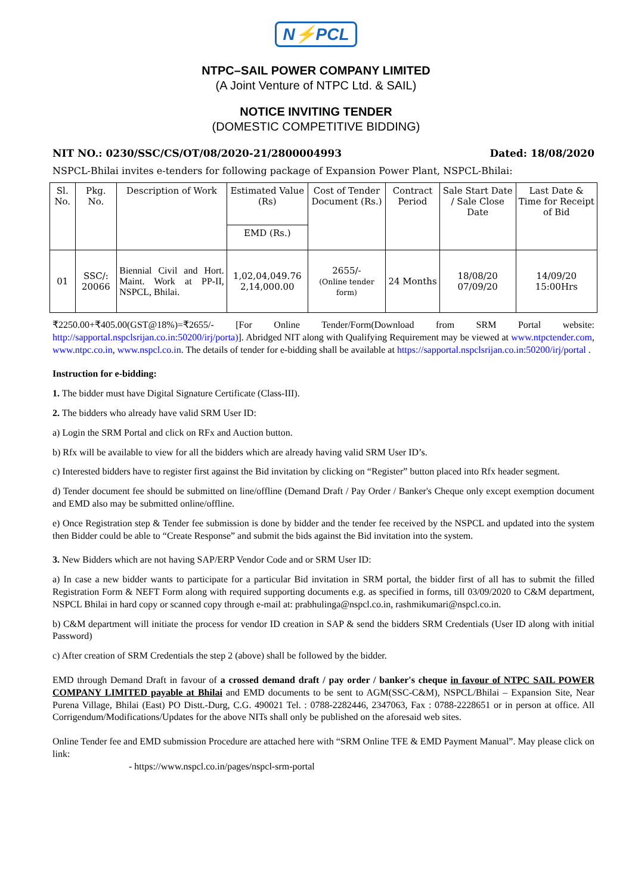N⚡PCL
NTPC–SAIL POWER COMPANY LIMITED
(A Joint Venture of NTPC Ltd. & SAIL)
NOTICE INVITING TENDER
(DOMESTIC COMPETITIVE BIDDING)
NIT NO.: 0230/SSC/CS/OT/08/2020-21/2800004993 Dated: 18/08/2020
NSPCL-Bhilai invites e-tenders for following package of Expansion Power Plant, NSPCL-Bhilai:
| Sl. No. | Pkg. No. | Description of Work | Estimated Value (Rs) | Cost of Tender Document (Rs.) | Contract Period | Sale Start Date / Sale Close Date | Last Date & Time for Receipt of Bid |
| --- | --- | --- | --- | --- | --- | --- | --- |
| | | | EMD (Rs.) | | | | |
| 01 | SSC/: 20066 | Biennial Civil and Hort. Maint. Work at PP-II, NSPCL, Bhilai. | 1,02,04,049.76 2,14,000.00 | 2655/- (Online tender form) | 24 Months | 18/08/20 07/09/20 | 14/09/20 15:00Hrs |
₹2250.00+₹405.00(GST@18%)=₹2655/- [For Online Tender/Form(Download from SRM Portal website: http://sapportal.nspclsrijan.co.in:50200/irj/porta)]. Abridged NIT along with Qualifying Requirement may be viewed at www.ntpctender.com, www.ntpc.co.in, www.nspcl.co.in. The details of tender for e-bidding shall be available at https://sapportal.nspclsrijan.co.in:50200/irj/portal .
Instruction for e-bidding:
1. The bidder must have Digital Signature Certificate (Class-III).
2. The bidders who already have valid SRM User ID:
a) Login the SRM Portal and click on RFx and Auction button.
b) Rfx will be available to view for all the bidders which are already having valid SRM User ID’s.
c) Interested bidders have to register first against the Bid invitation by clicking on “Register” button placed into Rfx header segment.
d) Tender document fee should be submitted on line/offline (Demand Draft / Pay Order / Banker's Cheque only except exemption document and EMD also may be submitted online/offline.
e) Once Registration step & Tender fee submission is done by bidder and the tender fee received by the NSPCL and updated into the system then Bidder could be able to “Create Response” and submit the bids against the Bid invitation into the system.
3. New Bidders which are not having SAP/ERP Vendor Code and or SRM User ID:
a) In case a new bidder wants to participate for a particular Bid invitation in SRM portal, the bidder first of all has to submit the filled Registration Form & NEFT Form along with required supporting documents e.g. as specified in forms, till 03/09/2020 to C&M department, NSPCL Bhilai in hard copy or scanned copy through e-mail at: prabhulinga@nspcl.co.in, rashmikumari@nspcl.co.in.
b) C&M department will initiate the process for vendor ID creation in SAP & send the bidders SRM Credentials (User ID along with initial Password)
c) After creation of SRM Credentials the step 2 (above) shall be followed by the bidder.
EMD through Demand Draft in favour of a crossed demand draft / pay order / banker's cheque in favour of NTPC SAIL POWER COMPANY LIMITED payable at Bhilai and EMD documents to be sent to AGM(SSC-C&M), NSPCL/Bhilai – Expansion Site, Near Purena Village, Bhilai (East) PO Distt.-Durg, C.G. 490021 Tel. : 0788-2282446, 2347063, Fax : 0788-2228651 or in person at office. All Corrigendum/Modifications/Updates for the above NITs shall only be published on the aforesaid web sites.
Online Tender fee and EMD submission Procedure are attached here with “SRM Online TFE & EMD Payment Manual”. May please click on link:
- https://www.nspcl.co.in/pages/nspcl-srm-portal